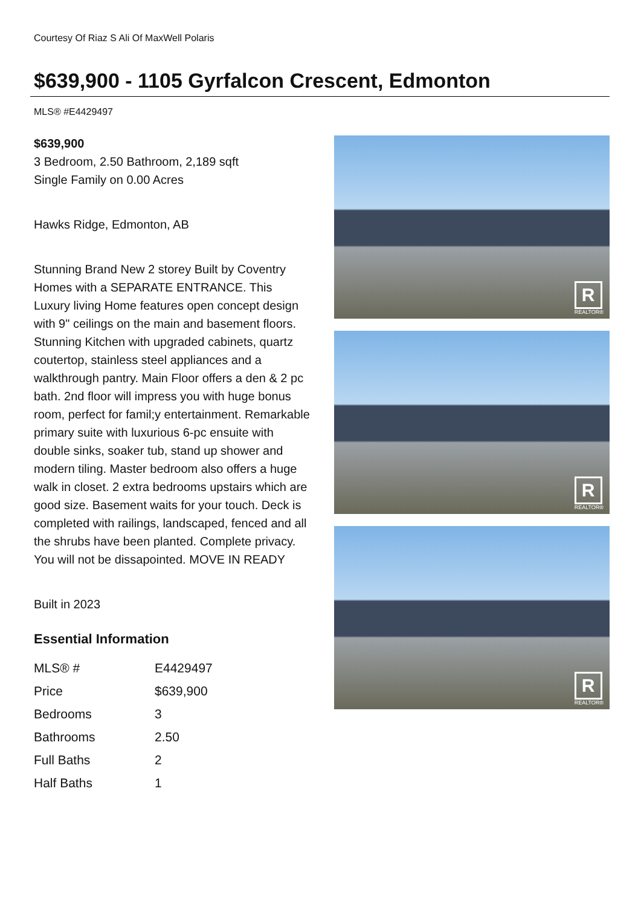Courtesy Of Riaz S Ali Of MaxWell Polaris
$639,900 - 1105 Gyrfalcon Crescent, Edmonton
MLS® #E4429497
$639,900
3 Bedroom, 2.50 Bathroom, 2,189 sqft
Single Family on 0.00 Acres
Hawks Ridge, Edmonton, AB
Stunning Brand New 2 storey Built by Coventry Homes with a SEPARATE ENTRANCE. This Luxury living Home features open concept design with 9" ceilings on the main and basement floors. Stunning Kitchen with upgraded cabinets, quartz coutertop, stainless steel appliances and a walkthrough pantry. Main Floor offers a den & 2 pc bath. 2nd floor will impress you with huge bonus room, perfect for famil;y entertainment. Remarkable primary suite with luxurious 6-pc ensuite with double sinks, soaker tub, stand up shower and modern tiling. Master bedroom also offers a huge walk in closet. 2 extra bedrooms upstairs which are good size. Basement waits for your touch. Deck is completed with railings, landscaped, fenced and all the shrubs have been planted. Complete privacy. You will not be dissapointed. MOVE IN READY
Built in 2023
Essential Information
| MLS® # | E4429497 |
| Price | $639,900 |
| Bedrooms | 3 |
| Bathrooms | 2.50 |
| Full Baths | 2 |
| Half Baths | 1 |
R
REALTOR®
R
REALTOR®
R
REALTOR®